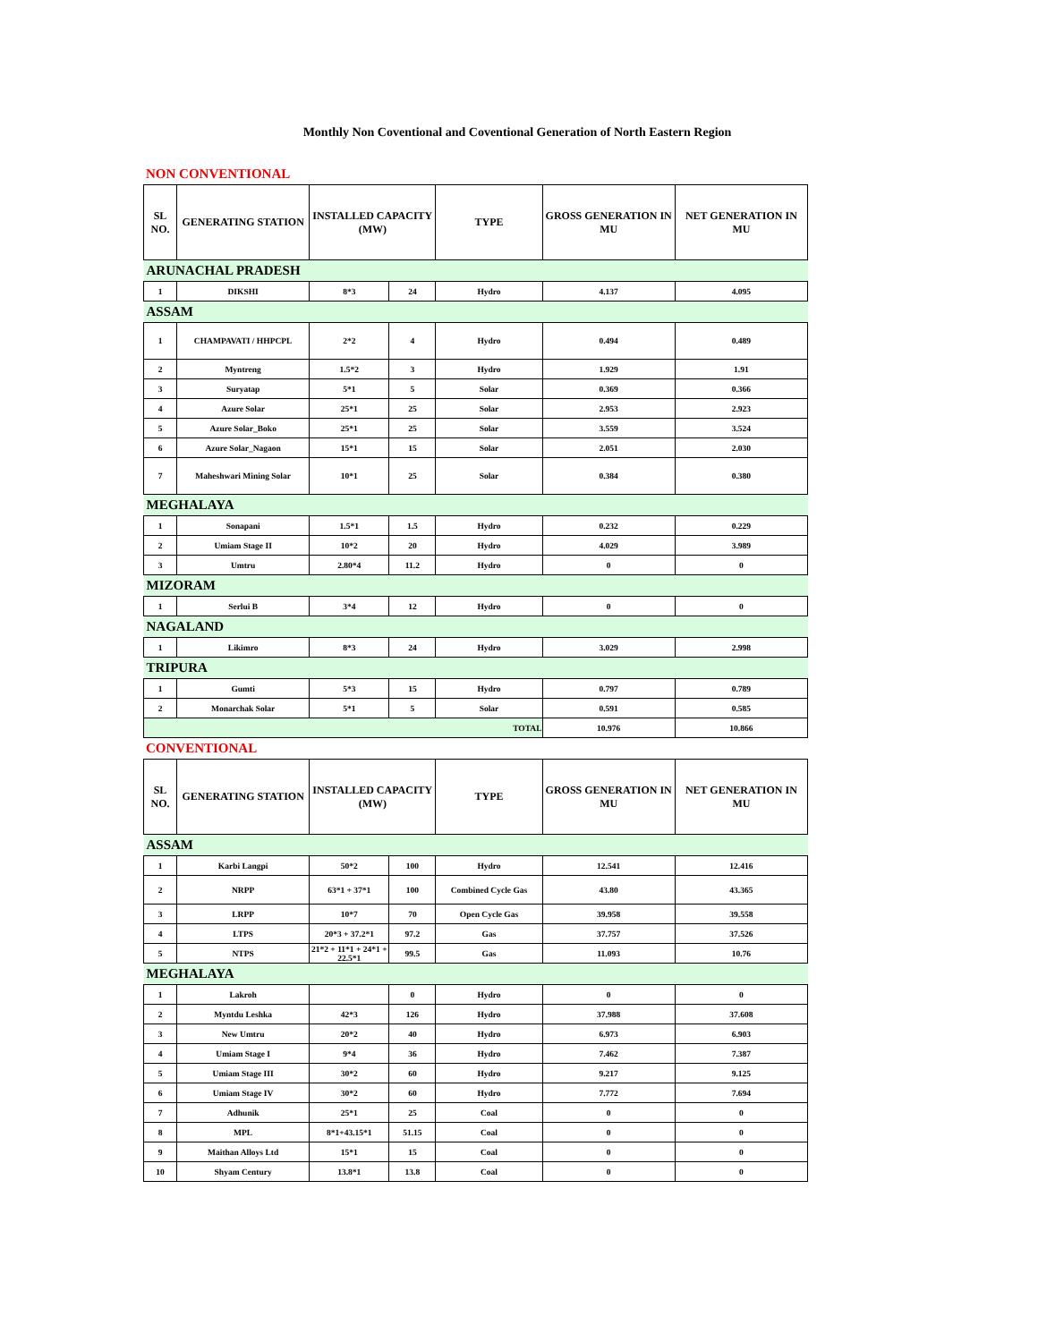Monthly Non Coventional and Coventional Generation of North Eastern Region
NON CONVENTIONAL
| SL NO. | GENERATING STATION | INSTALLED CAPACITY (MW) | | TYPE | GROSS GENERATION IN MU | NET GENERATION IN MU |
| --- | --- | --- | --- | --- | --- | --- |
| ARUNACHAL PRADESH | | | | | | |
| 1 | DIKSHI | 8*3 | 24 | Hydro | 4.137 | 4.095 |
| ASSAM | | | | | | |
| 1 | CHAMPAVATI / HHPCPL | 2*2 | 4 | Hydro | 0.494 | 0.489 |
| 2 | Myntreng | 1.5*2 | 3 | Hydro | 1.929 | 1.91 |
| 3 | Suryatap | 5*1 | 5 | Solar | 0.369 | 0.366 |
| 4 | Azure Solar | 25*1 | 25 | Solar | 2.953 | 2.923 |
| 5 | Azure Solar_Boko | 25*1 | 25 | Solar | 3.559 | 3.524 |
| 6 | Azure Solar_Nagaon | 15*1 | 15 | Solar | 2.051 | 2.030 |
| 7 | Maheshwari Mining Solar | 10*1 | 25 | Solar | 0.384 | 0.380 |
| MEGHALAYA | | | | | | |
| 1 | Sonapani | 1.5*1 | 1.5 | Hydro | 0.232 | 0.229 |
| 2 | Umiam Stage II | 10*2 | 20 | Hydro | 4.029 | 3.989 |
| 3 | Umtru | 2.80*4 | 11.2 | Hydro | 0 | 0 |
| MIZORAM | | | | | | |
| 1 | Serlui B | 3*4 | 12 | Hydro | 0 | 0 |
| NAGALAND | | | | | | |
| 1 | Likimro | 8*3 | 24 | Hydro | 3.029 | 2.998 |
| TRIPURA | | | | | | |
| 1 | Gumti | 5*3 | 15 | Hydro | 0.797 | 0.789 |
| 2 | Monarchak Solar | 5*1 | 5 | Solar | 0.591 | 0.585 |
| TOTAL | | | | | 10.976 | 10.866 |
CONVENTIONAL
| SL NO. | GENERATING STATION | INSTALLED CAPACITY (MW) | | TYPE | GROSS GENERATION IN MU | NET GENERATION IN MU |
| --- | --- | --- | --- | --- | --- | --- |
| ASSAM | | | | | | |
| 1 | Karbi Langpi | 50*2 | 100 | Hydro | 12.541 | 12.416 |
| 2 | NRPP | 63*1 + 37*1 | 100 | Combined Cycle Gas | 43.80 | 43.365 |
| 3 | LRPP | 10*7 | 70 | Open Cycle Gas | 39.958 | 39.558 |
| 4 | LTPS | 20*3 + 37.2*1 | 97.2 | Gas | 37.757 | 37.526 |
| 5 | NTPS | 21*2 + 11*1 + 24*1 + 22.5*1 | 99.5 | Gas | 11.093 | 10.76 |
| MEGHALAYA | | | | | | |
| 1 | Lakroh | | 0 | Hydro | 0 | 0 |
| 2 | Myntdu Leshka | 42*3 | 126 | Hydro | 37.988 | 37.608 |
| 3 | New Umtru | 20*2 | 40 | Hydro | 6.973 | 6.903 |
| 4 | Umiam Stage I | 9*4 | 36 | Hydro | 7.462 | 7.387 |
| 5 | Umiam Stage III | 30*2 | 60 | Hydro | 9.217 | 9.125 |
| 6 | Umiam Stage IV | 30*2 | 60 | Hydro | 7.772 | 7.694 |
| 7 | Adhunik | 25*1 | 25 | Coal | 0 | 0 |
| 8 | MPL | 8*1+43.15*1 | 51.15 | Coal | 0 | 0 |
| 9 | Maithan Alloys Ltd | 15*1 | 15 | Coal | 0 | 0 |
| 10 | Shyam Century | 13.8*1 | 13.8 | Coal | 0 | 0 |